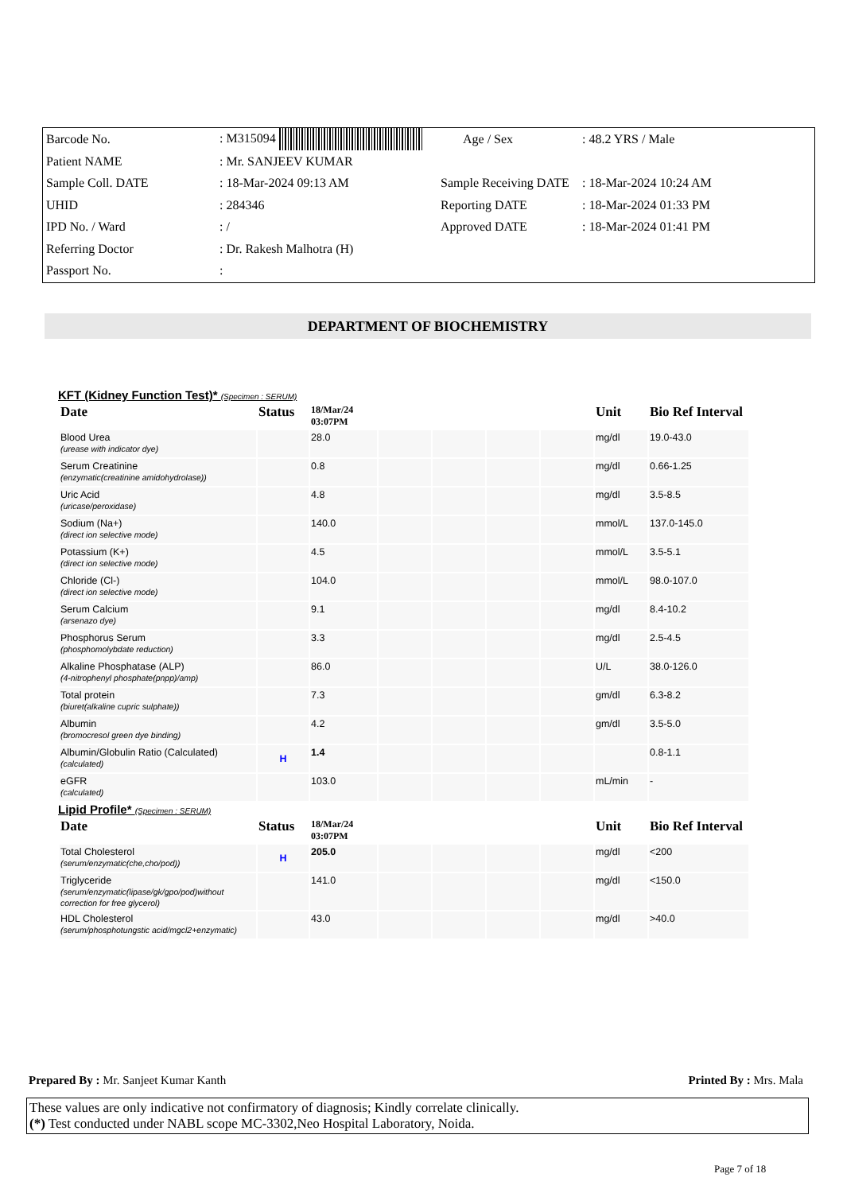| Barcode No. | : M315094 | Age / Sex | : 48.2 YRS / Male |
| Patient NAME | : Mr. SANJEEV KUMAR | | |
| Sample Coll. DATE | : 18-Mar-2024 09:13 AM | Sample Receiving DATE | : 18-Mar-2024 10:24 AM |
| UHID | : 284346 | Reporting DATE | : 18-Mar-2024 01:33 PM |
| IPD No. / Ward | : / | Approved DATE | : 18-Mar-2024 01:41 PM |
| Referring Doctor | : Dr. Rakesh Malhotra (H) | | |
| Passport No. | : | | |
DEPARTMENT OF BIOCHEMISTRY
KFT (Kidney Function Test)* (Specimen : SERUM)
| Date | Status | 18/Mar/24 03:07PM | | | | | Unit | Bio Ref Interval |
| --- | --- | --- | --- | --- | --- | --- | --- | --- |
| Blood Urea (urease with indicator dye) | | 28.0 | | | | | mg/dl | 19.0-43.0 |
| Serum Creatinine (enzymatic(creatinine amidohydrolase)) | | 0.8 | | | | | mg/dl | 0.66-1.25 |
| Uric Acid (uricase/peroxidase) | | 4.8 | | | | | mg/dl | 3.5-8.5 |
| Sodium (Na+) (direct ion selective mode) | | 140.0 | | | | | mmol/L | 137.0-145.0 |
| Potassium (K+) (direct ion selective mode) | | 4.5 | | | | | mmol/L | 3.5-5.1 |
| Chloride (Cl-) (direct ion selective mode) | | 104.0 | | | | | mmol/L | 98.0-107.0 |
| Serum Calcium (arsenazo dye) | | 9.1 | | | | | mg/dl | 8.4-10.2 |
| Phosphorus Serum (phosphomolybdate reduction) | | 3.3 | | | | | mg/dl | 2.5-4.5 |
| Alkaline Phosphatase (ALP) (4-nitrophenyl phosphate(pnpp)/amp) | | 86.0 | | | | | U/L | 38.0-126.0 |
| Total protein (biuret(alkaline cupric sulphate)) | | 7.3 | | | | | gm/dl | 6.3-8.2 |
| Albumin (bromocresol green dye binding) | | 4.2 | | | | | gm/dl | 3.5-5.0 |
| Albumin/Globulin Ratio (Calculated) (calculated) | H | 1.4 | | | | | | 0.8-1.1 |
| eGFR (calculated) | | 103.0 | | | | | mL/min | - |
Lipid Profile* (Specimen : SERUM)
| Date | Status | 18/Mar/24 03:07PM | | | | | Unit | Bio Ref Interval |
| --- | --- | --- | --- | --- | --- | --- | --- | --- |
| Total Cholesterol (serum/enzymatic(che,cho/pod)) | H | 205.0 | | | | | mg/dl | <200 |
| Triglyceride (serum/enzymatic(lipase/gk/gpo/pod)without correction for free glycerol) | | 141.0 | | | | | mg/dl | <150.0 |
| HDL Cholesterol (serum/phosphotungstic acid/mgcl2+enzymatic) | | 43.0 | | | | | mg/dl | >40.0 |
Prepared By : Mr. Sanjeet Kumar Kanth Printed By : Mrs. Mala
These values are only indicative not confirmatory of diagnosis; Kindly correlate clinically.
(*) Test conducted under NABL scope MC-3302,Neo Hospital Laboratory, Noida.
Page 7 of 18